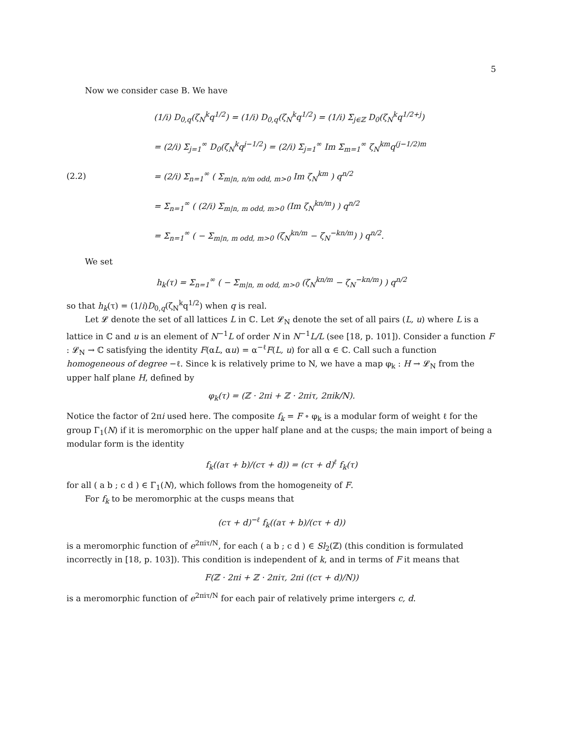5
Now we consider case B. We have
(2.2)
(1/i) D<sub>0,q</sub>(ζ<sub>N</sub><sup>k</sup>q<sup>1/2</sup>) = (1/i) D<sub>0,q</sub>(ζ<sub>N</sub><sup>k</sup>q<sup>1/2</sup>) = (1/i) Σ<sub>j∈ℤ</sub> D<sub>0</sub>(ζ<sub>N</sub><sup>k</sup>q<sup>1/2+j</sup>)
= (2/i) Σ<sub>j=1</sub><sup>∞</sup> D<sub>0</sub>(ζ<sub>N</sub><sup>k</sup>q<sup>j−1/2</sup>) = (2/i) Σ<sub>j=1</sub><sup>∞</sup> Im Σ<sub>m=1</sub><sup>∞</sup> ζ<sub>N</sub><sup>km</sup>q<sup>(j−1/2)m</sup>
= (2/i) Σ<sub>n=1</sub><sup>∞</sup> ( Σ<sub>m|n, n/m odd, m>0</sub> Im ζ<sub>N</sub><sup>km</sup> ) q<sup>n/2</sup>
= Σ<sub>n=1</sub><sup>∞</sup> ( (2/i) Σ<sub>m|n, m odd, m>0</sub> (Im ζ<sub>N</sub><sup>kn/m</sup>) ) q<sup>n/2</sup>
= Σ<sub>n=1</sub><sup>∞</sup> ( − Σ<sub>m|n, m odd, m>0</sub> (ζ<sub>N</sub><sup>kn/m</sup> − ζ<sub>N</sub><sup>−kn/m</sup>) ) q<sup>n/2</sup>.
We set
h<sub>k</sub>(τ) = Σ<sub>n=1</sub><sup>∞</sup> ( − Σ<sub>m|n, m odd, m>0</sub> (ζ<sub>N</sub><sup>kn/m</sup> − ζ<sub>N</sub><sup>−kn/m</sup>) ) q<sup>n/2</sup>
so that h<sub>k</sub>(τ) = (1/i)D<sub>0,q</sub>(ζ<sub>N</sub><sup>k</sup>q<sup>1/2</sup>) when q is real.
Let 𝓛 denote the set of all lattices L in ℂ. Let 𝓛<sub>N</sub> denote the set of all pairs (L, u) where L is a lattice in ℂ and u is an element of N<sup>−1</sup>L of order N in N<sup>−1</sup>L/L (see [18, p. 101]). Consider a function F : 𝓛<sub>N</sub> → ℂ satisfying the identity F(αL, αu) = α<sup>−ℓ</sup>F(L, u) for all α ∈ ℂ. Call such a function homogeneous of degree −ℓ. Since k is relatively prime to N, we have a map φ<sub>k</sub> : H → 𝓛<sub>N</sub> from the upper half plane H, defined by
φ<sub>k</sub>(τ) = (ℤ · 2πi + ℤ · 2πiτ, 2πik/N).
Notice the factor of 2πi used here. The composite f<sub>k</sub> = F ∘ φ<sub>k</sub> is a modular form of weight ℓ for the group Γ<sub>1</sub>(N) if it is meromorphic on the upper half plane and at the cusps; the main import of being a modular form is the identity
f<sub>k</sub>((aτ + b)/(cτ + d)) = (cτ + d)<sup>ℓ</sup> f<sub>k</sub>(τ)
for all ( a b ; c d ) ∈ Γ<sub>1</sub>(N), which follows from the homogeneity of F.
For f<sub>k</sub> to be meromorphic at the cusps means that
(cτ + d)<sup>−ℓ</sup> f<sub>k</sub>((aτ + b)/(cτ + d))
is a meromorphic function of e<sup>2πiτ/N</sup>, for each ( a b ; c d ) ∈ Sl<sub>2</sub>(ℤ) (this condition is formulated incorrectly in [18, p. 103]). This condition is independent of k, and in terms of F it means that
F(ℤ · 2πi + ℤ · 2πiτ, 2πi ((cτ + d)/N))
is a meromorphic function of e<sup>2πiτ/N</sup> for each pair of relatively prime intergers c, d.